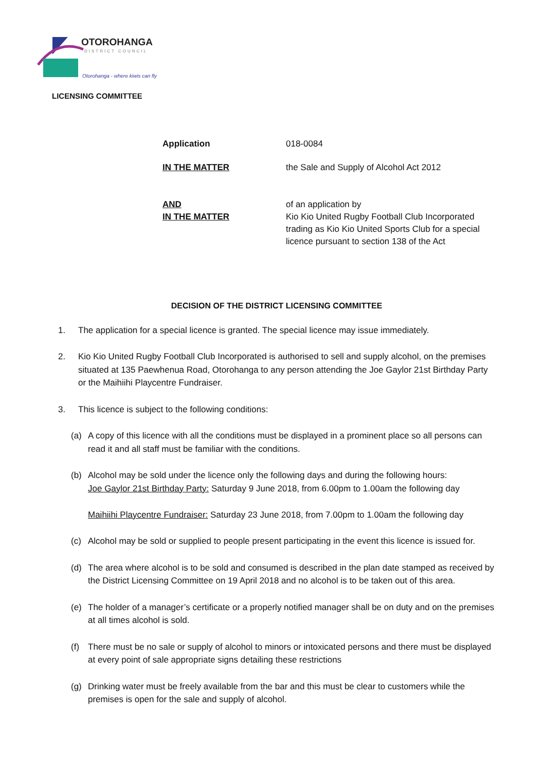OTOROHANGA
DISTRICT COUNCIL
Otorohanga - where kiwis can fly
LICENSING COMMITTEE
Application 018-0084
IN THE MATTER the Sale and Supply of Alcohol Act 2012
AND
IN THE MATTER
of an application by
Kio Kio United Rugby Football Club Incorporated
trading as Kio Kio United Sports Club for a special
licence pursuant to section 138 of the Act
DECISION OF THE DISTRICT LICENSING COMMITTEE
1. The application for a special licence is granted. The special licence may issue immediately.
2. Kio Kio United Rugby Football Club Incorporated is authorised to sell and supply alcohol, on the premises situated at 135 Paewhenua Road, Otorohanga to any person attending the Joe Gaylor 21st Birthday Party or the Maihiihi Playcentre Fundraiser.
3. This licence is subject to the following conditions:
(a) A copy of this licence with all the conditions must be displayed in a prominent place so all persons can read it and all staff must be familiar with the conditions.
(b) Alcohol may be sold under the licence only the following days and during the following hours:
Joe Gaylor 21st Birthday Party: Saturday 9 June 2018, from 6.00pm to 1.00am the following day
Maihiihi Playcentre Fundraiser: Saturday 23 June 2018, from 7.00pm to 1.00am the following day
(c) Alcohol may be sold or supplied to people present participating in the event this licence is issued for.
(d) The area where alcohol is to be sold and consumed is described in the plan date stamped as received by the District Licensing Committee on 19 April 2018 and no alcohol is to be taken out of this area.
(e) The holder of a manager’s certificate or a properly notified manager shall be on duty and on the premises at all times alcohol is sold.
(f) There must be no sale or supply of alcohol to minors or intoxicated persons and there must be displayed at every point of sale appropriate signs detailing these restrictions
(g) Drinking water must be freely available from the bar and this must be clear to customers while the premises is open for the sale and supply of alcohol.